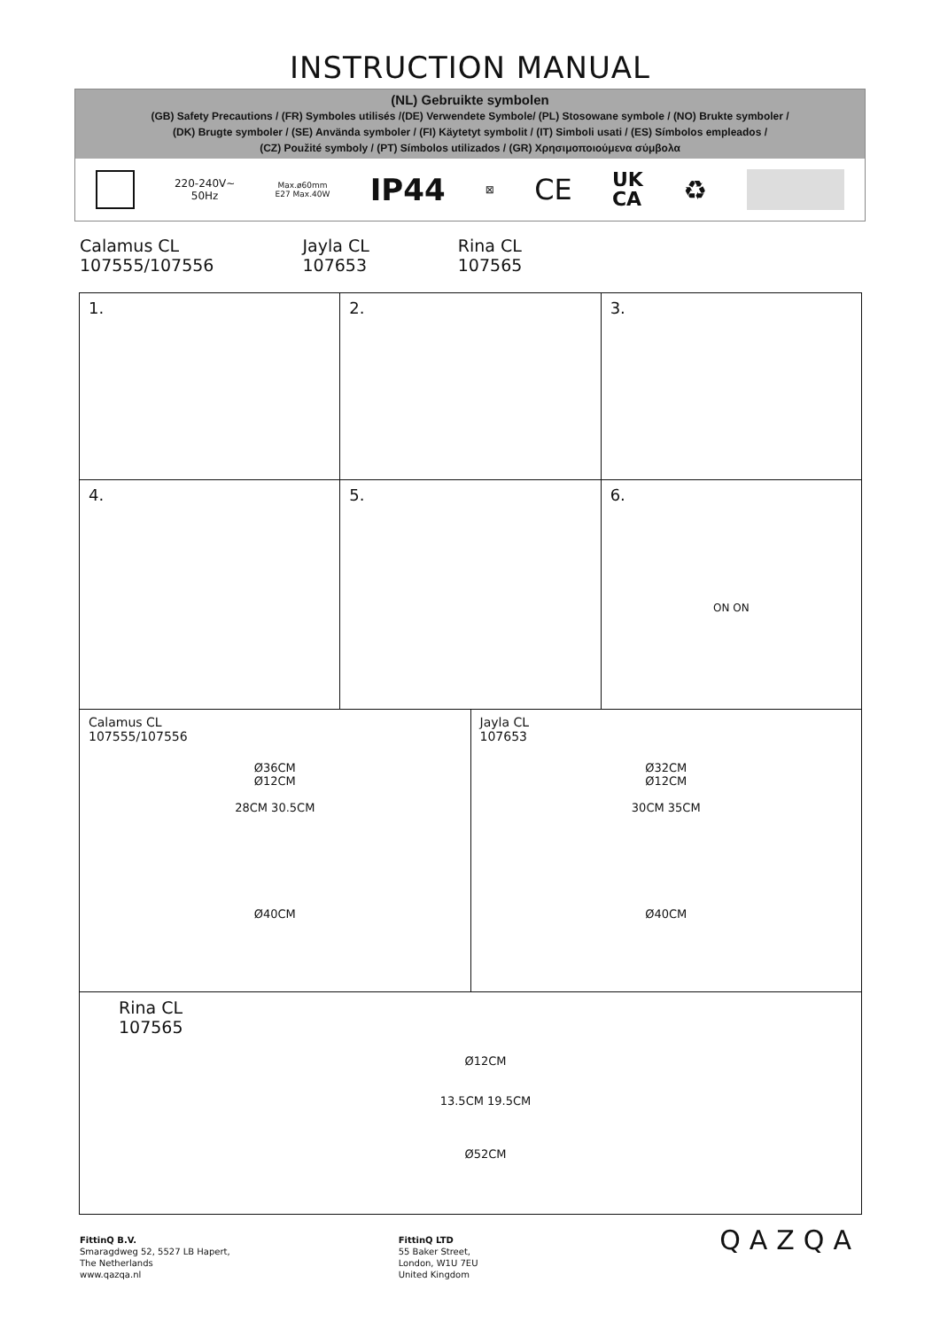INSTRUCTION MANUAL
(NL) Gebruikte symbolen
(GB) Safety Precautions / (FR) Symboles utilisés /(DE) Verwendete Symbole/ (PL) Stosowane symbole / (NO) Brukte symboler /
(DK) Brugte symboler / (SE) Använda symboler / (FI) Käytetyt symbolit / (IT) Simboli usati / (ES) Símbolos empleados /
(CZ) Použité symboly / (PT) Símbolos utilizados / (GR) Χρησιμοποιούμενα σύμβολα
220-240V~
50Hz
Max.ø60mm
E27 Max.40W
IP44
⊠
CE
UK
CA
♻
Calamus CL
107555/107556
Jayla CL
107653
Rina CL
107565
1. 2. 3.
4. 5. 6.
ON ON
Calamus CL
107555/107556
Ø36CM
Ø12CM
28CM 30.5CM
Ø40CM
Jayla CL
107653
Ø32CM
Ø12CM
30CM 35CM
Ø40CM
Rina CL
107565
Ø12CM
13.5CM 19.5CM
Ø52CM
FittinQ B.V.
Smaragdweg 52, 5527 LB Hapert,
The Netherlands
www.qazqa.nl
FittinQ LTD
55 Baker Street,
London, W1U 7EU
United Kingdom
QAZQA